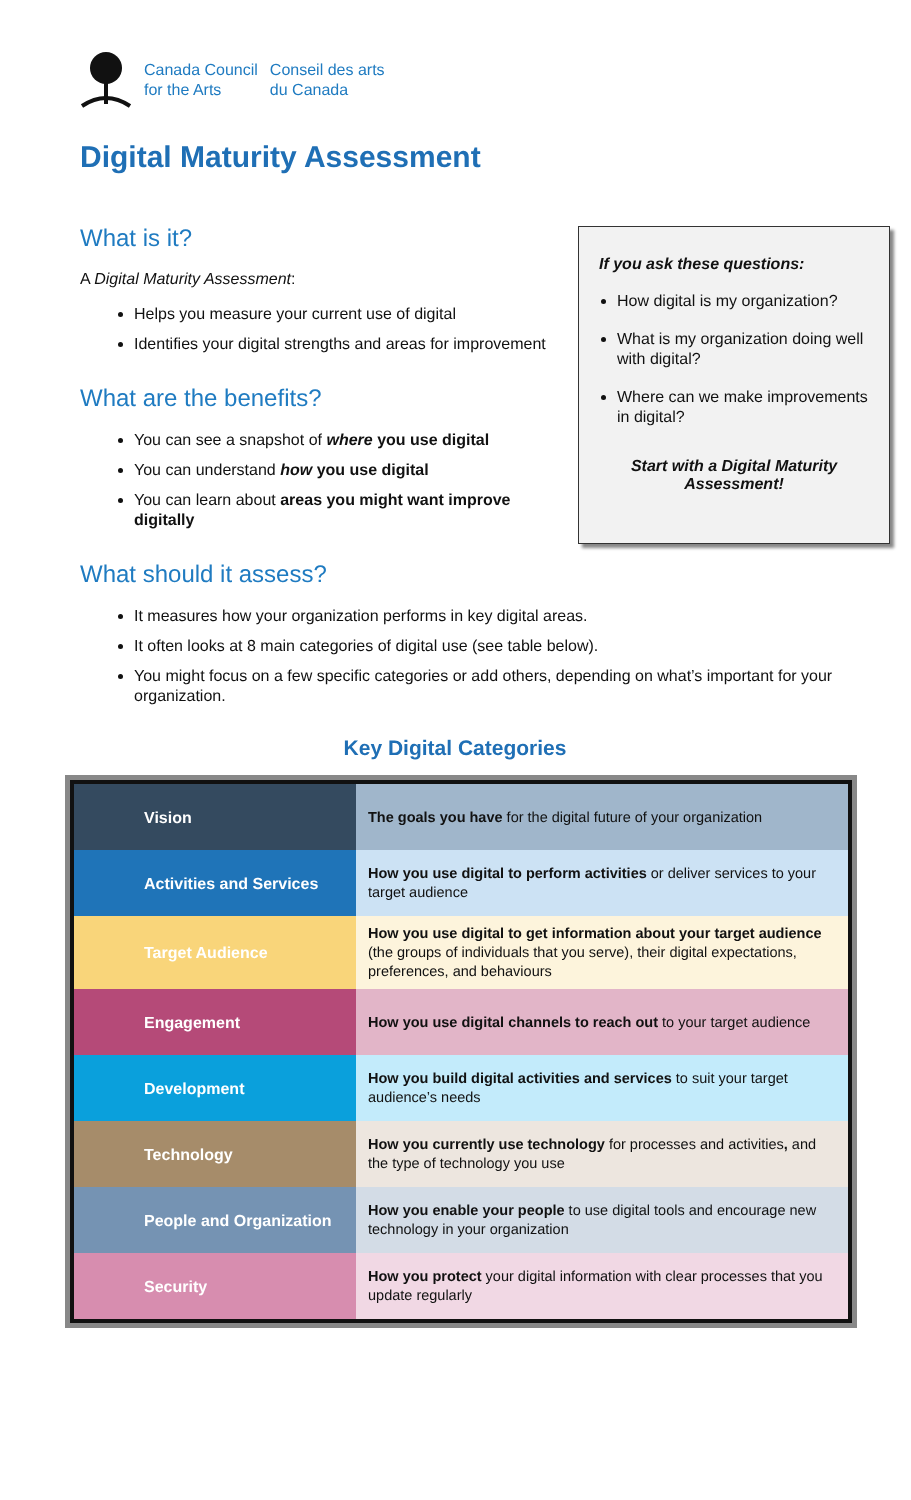Canada Council
for the Arts
Conseil des arts
du Canada
Digital Maturity Assessment
If you ask these questions:
How digital is my organization?
What is my organization doing well with digital?
Where can we make improvements in digital?
Start with a Digital Maturity Assessment!
What is it?
A Digital Maturity Assessment:
Helps you measure your current use of digital
Identifies your digital strengths and areas for improvement
What are the benefits?
You can see a snapshot of where you use digital
You can understand how you use digital
You can learn about areas you might want improve digitally
What should it assess?
It measures how your organization performs in key digital areas.
It often looks at 8 main categories of digital use (see table below).
You might focus on a few specific categories or add others, depending on what’s important for your organization.
Key Digital Categories
| Vision | The goals you have for the digital future of your organization |
| Activities and Services | How you use digital to perform activities or deliver services to your target audience |
| Target Audience | How you use digital to get information about your target audience (the groups of individuals that you serve), their digital expectations, preferences, and behaviours |
| Engagement | How you use digital channels to reach out to your target audience |
| Development | How you build digital activities and services to suit your target audience’s needs |
| Technology | How you currently use technology for processes and activities , and the type of technology you use |
| People and Organization | How you enable your people to use digital tools and encourage new technology in your organization |
| Security | How you protect your digital information with clear processes that you update regularly |